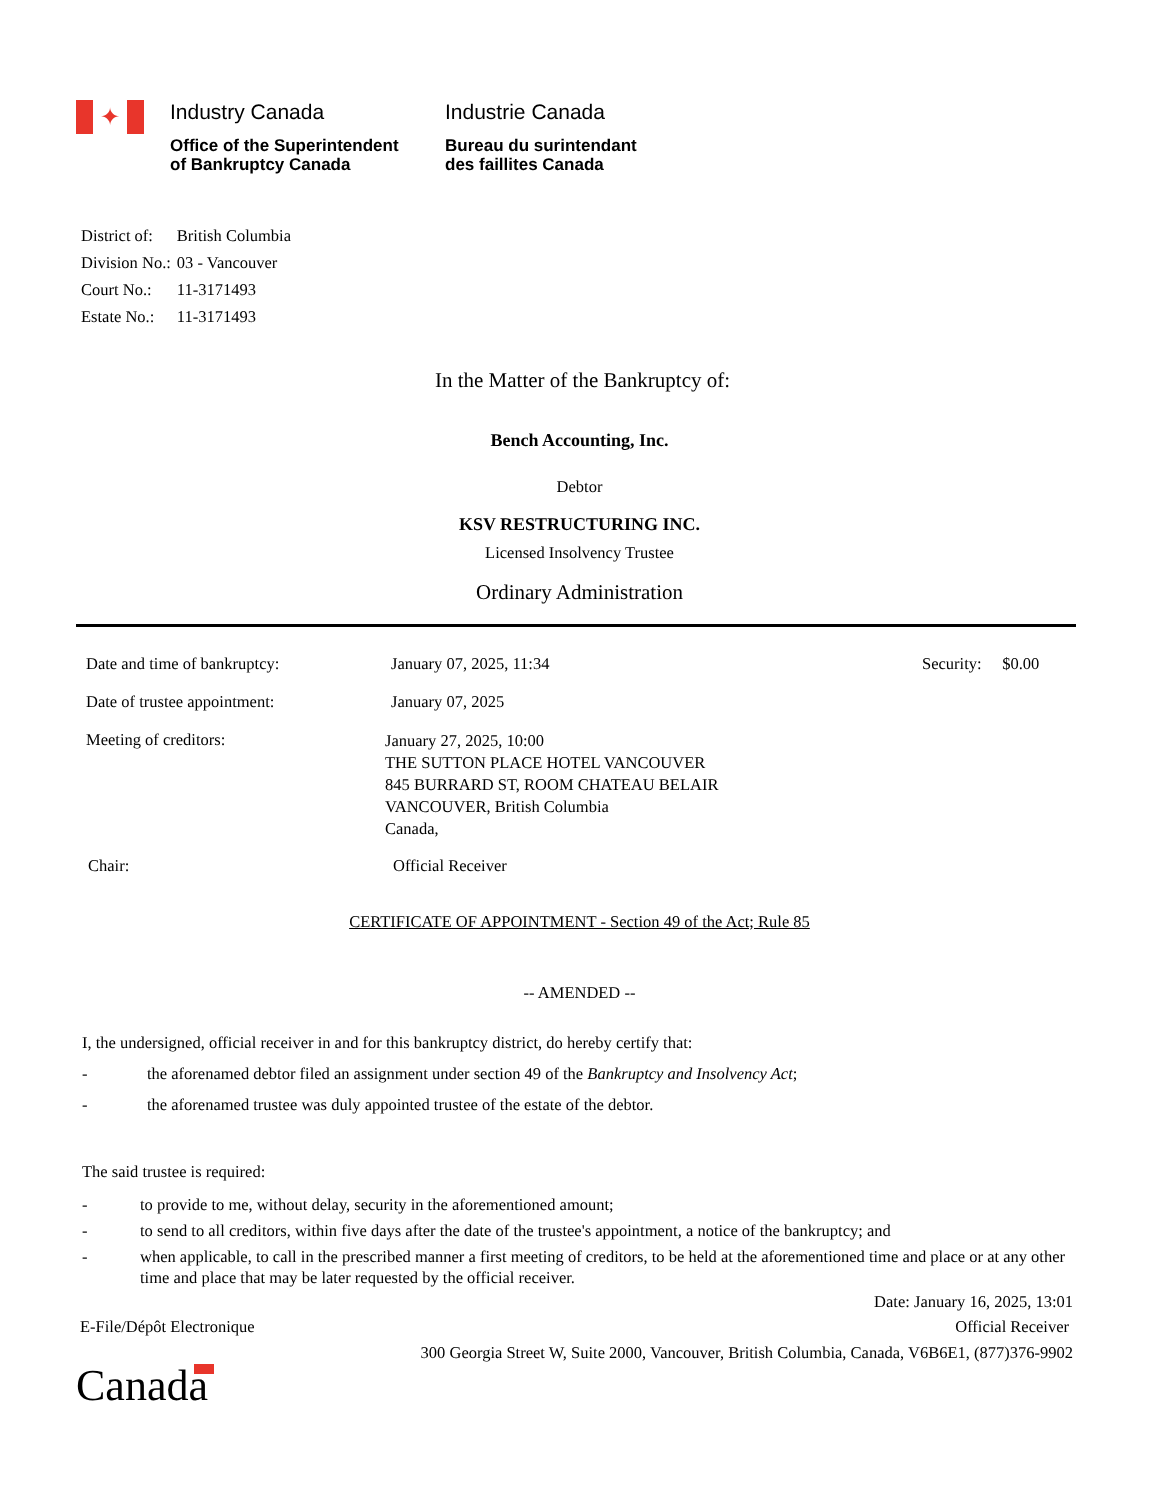✦
Industry Canada
Office of the Superintendent
of Bankruptcy Canada
Industrie Canada
Bureau du surintendant
des faillites Canada
| District of: | British Columbia |
| Division No.: | 03 - Vancouver |
| Court No.: | 11-3171493 |
| Estate No.: | 11-3171493 |
In the Matter of the Bankruptcy of:
Bench Accounting, Inc.
Debtor
KSV RESTRUCTURING INC.
Licensed Insolvency Trustee
Ordinary Administration
Date and time of bankruptcy: January 07, 2025, 11:34 Security: $0.00
Date of trustee appointment: January 07, 2025
Meeting of creditors:
January 27, 2025, 10:00
THE SUTTON PLACE HOTEL VANCOUVER
845 BURRARD ST, ROOM CHATEAU BELAIR
VANCOUVER, British Columbia
Canada,
Chair: Official Receiver
CERTIFICATE OF APPOINTMENT - Section 49 of the Act; Rule 85
-- AMENDED --
I, the undersigned, official receiver in and for this bankruptcy district, do hereby certify that:
- the aforenamed debtor filed an assignment under section 49 of the Bankruptcy and Insolvency Act;
- the aforenamed trustee was duly appointed trustee of the estate of the debtor.
The said trustee is required:
- to provide to me, without delay, security in the aforementioned amount;
- to send to all creditors, within five days after the date of the trustee's appointment, a notice of the bankruptcy; and
- when applicable, to call in the prescribed manner a first meeting of creditors, to be held at the aforementioned time and place or at any other time and place that may be later requested by the official receiver.
Date: January 16, 2025, 13:01
E-File/Dépôt Electronique Official Receiver
300 Georgia Street W, Suite 2000, Vancouver, British Columbia, Canada, V6B6E1, (877)376-9902
Canada